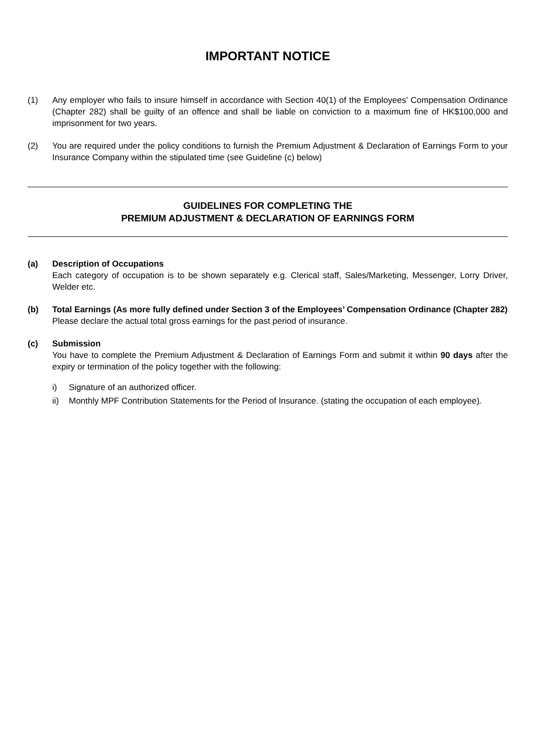IMPORTANT NOTICE
(1) Any employer who fails to insure himself in accordance with Section 40(1) of the Employees’ Compensation Ordinance (Chapter 282) shall be guilty of an offence and shall be liable on conviction to a maximum fine of HK$100,000 and imprisonment for two years.
(2) You are required under the policy conditions to furnish the Premium Adjustment & Declaration of Earnings Form to your Insurance Company within the stipulated time (see Guideline (c) below)
GUIDELINES FOR COMPLETING THE
PREMIUM ADJUSTMENT & DECLARATION OF EARNINGS FORM
(a) Description of Occupations
Each category of occupation is to be shown separately e.g. Clerical staff, Sales/Marketing, Messenger, Lorry Driver, Welder etc.
(b) Total Earnings (As more fully defined under Section 3 of the Employees’ Compensation Ordinance (Chapter 282)
Please declare the actual total gross earnings for the past period of insurance.
(c) Submission
You have to complete the Premium Adjustment & Declaration of Earnings Form and submit it within 90 days after the expiry or termination of the policy together with the following:
i) Signature of an authorized officer.
ii) Monthly MPF Contribution Statements for the Period of Insurance. (stating the occupation of each employee).